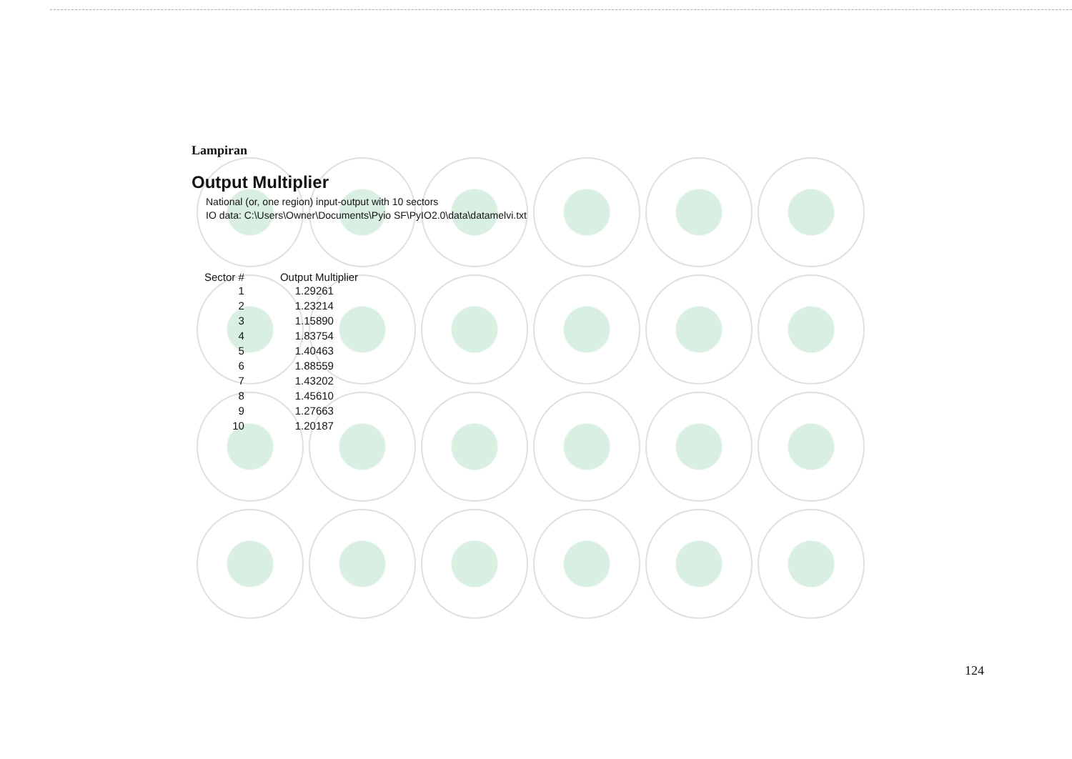Lampiran
Output Multiplier
National (or, one region) input-output with 10 sectors
IO data: C:\Users\Owner\Documents\Pyio SF\PyIO2.0\data\datamelvi.txt
| Sector # | Output Multiplier |
| --- | --- |
| 1 | 1.29261 |
| 2 | 1.23214 |
| 3 | 1.15890 |
| 4 | 1.83754 |
| 5 | 1.40463 |
| 6 | 1.88559 |
| 7 | 1.43202 |
| 8 | 1.45610 |
| 9 | 1.27663 |
| 10 | 1.20187 |
124